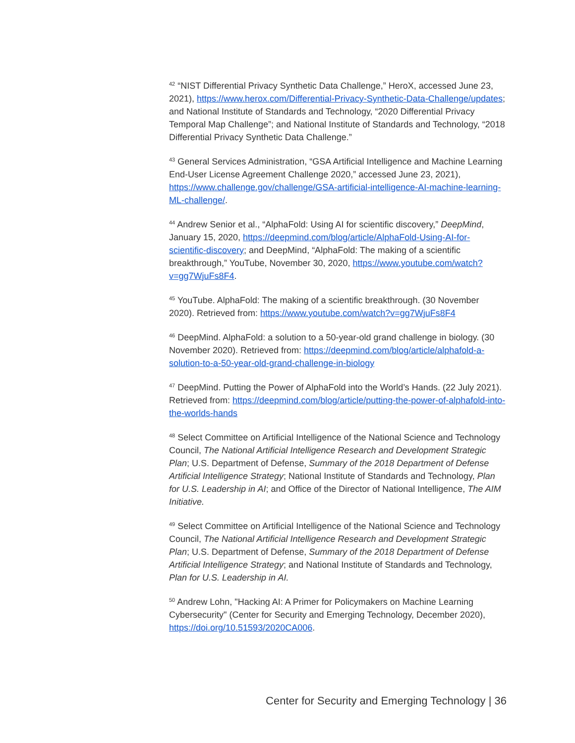<sup>42</sup> “NIST Differential Privacy Synthetic Data Challenge,” HeroX, accessed June 23, 2021), https://www.herox.com/Differential-Privacy-Synthetic-Data-Challenge/updates; and National Institute of Standards and Technology, “2020 Differential Privacy Temporal Map Challenge”; and National Institute of Standards and Technology, “2018 Differential Privacy Synthetic Data Challenge.”
<sup>43</sup> General Services Administration, “GSA Artificial Intelligence and Machine Learning End-User License Agreement Challenge 2020,” accessed June 23, 2021), https://www.challenge.gov/challenge/GSA-artificial-intelligence-AI-machine-learning-ML-challenge/.
<sup>44</sup> Andrew Senior et al., “AlphaFold: Using AI for scientific discovery,” DeepMind, January 15, 2020, https://deepmind.com/blog/article/AlphaFold-Using-AI-for-scientific-discovery; and DeepMind, “AlphaFold: The making of a scientific breakthrough,” YouTube, November 30, 2020, https://www.youtube.com/watch?v=gg7WjuFs8F4.
<sup>45</sup> YouTube. AlphaFold: The making of a scientific breakthrough. (30 November 2020). Retrieved from: https://www.youtube.com/watch?v=gg7WjuFs8F4
<sup>46</sup> DeepMind. AlphaFold: a solution to a 50-year-old grand challenge in biology. (30 November 2020). Retrieved from: https://deepmind.com/blog/article/alphafold-a-solution-to-a-50-year-old-grand-challenge-in-biology
<sup>47</sup> DeepMind. Putting the Power of AlphaFold into the World’s Hands. (22 July 2021). Retrieved from: https://deepmind.com/blog/article/putting-the-power-of-alphafold-into-the-worlds-hands
<sup>48</sup> Select Committee on Artificial Intelligence of the National Science and Technology Council, The National Artificial Intelligence Research and Development Strategic Plan; U.S. Department of Defense, Summary of the 2018 Department of Defense Artificial Intelligence Strategy; National Institute of Standards and Technology, Plan for U.S. Leadership in AI; and Office of the Director of National Intelligence, The AIM Initiative.
<sup>49</sup> Select Committee on Artificial Intelligence of the National Science and Technology Council, The National Artificial Intelligence Research and Development Strategic Plan; U.S. Department of Defense, Summary of the 2018 Department of Defense Artificial Intelligence Strategy; and National Institute of Standards and Technology, Plan for U.S. Leadership in AI.
<sup>50</sup> Andrew Lohn, "Hacking AI: A Primer for Policymakers on Machine Learning Cybersecurity" (Center for Security and Emerging Technology, December 2020), https://doi.org/10.51593/2020CA006.
Center for Security and Emerging Technology | 36